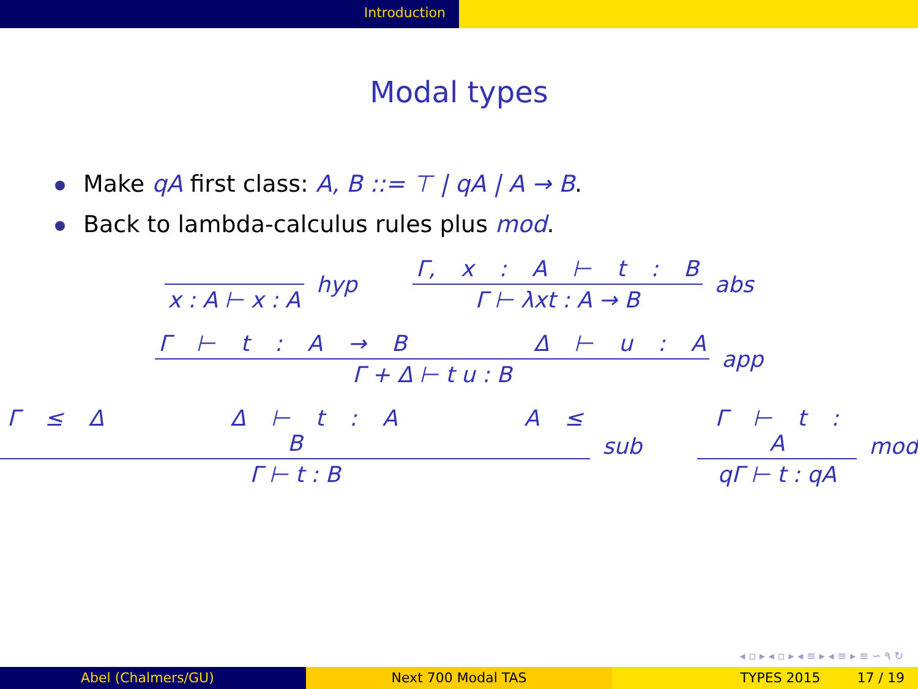Introduction
Modal types
Make qA first class: A, B ::= ⊤ | qA | A → B.
Back to lambda-calculus rules plus mod.
x : A ⊢ x : A
hyp
Γ, x : A ⊢ t : B
Γ ⊢ λxt : A → B
abs
Γ ⊢ t : A → B Δ ⊢ u : A
Γ + Δ ⊢ t u : B
app
Γ ≤ Δ Δ ⊢ t : A A ≤ B
Γ ⊢ t : B
sub
Γ ⊢ t : A
qΓ ⊢ t : qA
mod
◂ ▫ ▸ ◂ ▫ ▸ ◂ ≡ ▸ ◂ ≡ ▸ ≡ ∽ ۹ ↻
Abel (Chalmers/GU) Next 700 Modal TAS TYPES 2015 17 / 19